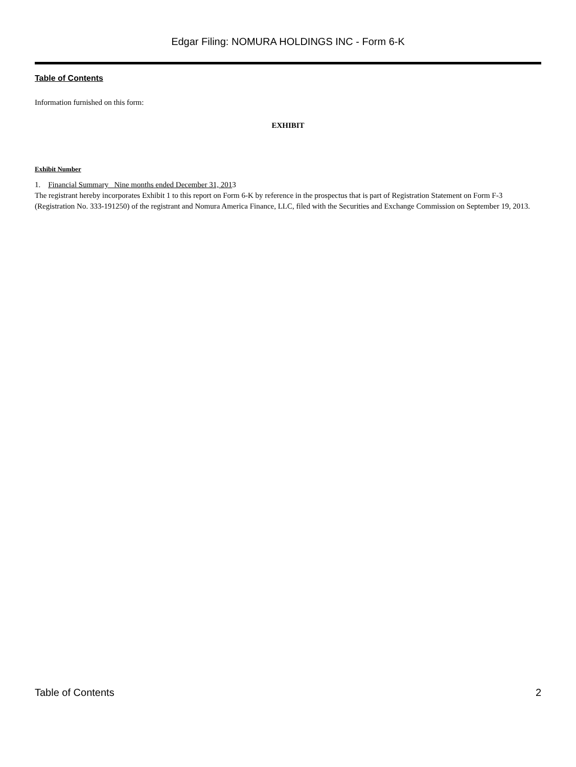Edgar Filing: NOMURA HOLDINGS INC - Form 6-K
Table of Contents
Information furnished on this form:
EXHIBIT
Exhibit Number
1. Financial Summary Nine months ended December 31, 2013
The registrant hereby incorporates Exhibit 1 to this report on Form 6-K by reference in the prospectus that is part of Registration Statement on Form F-3 (Registration No. 333-191250) of the registrant and Nomura America Finance, LLC, filed with the Securities and Exchange Commission on September 19, 2013.
Table of Contents 2